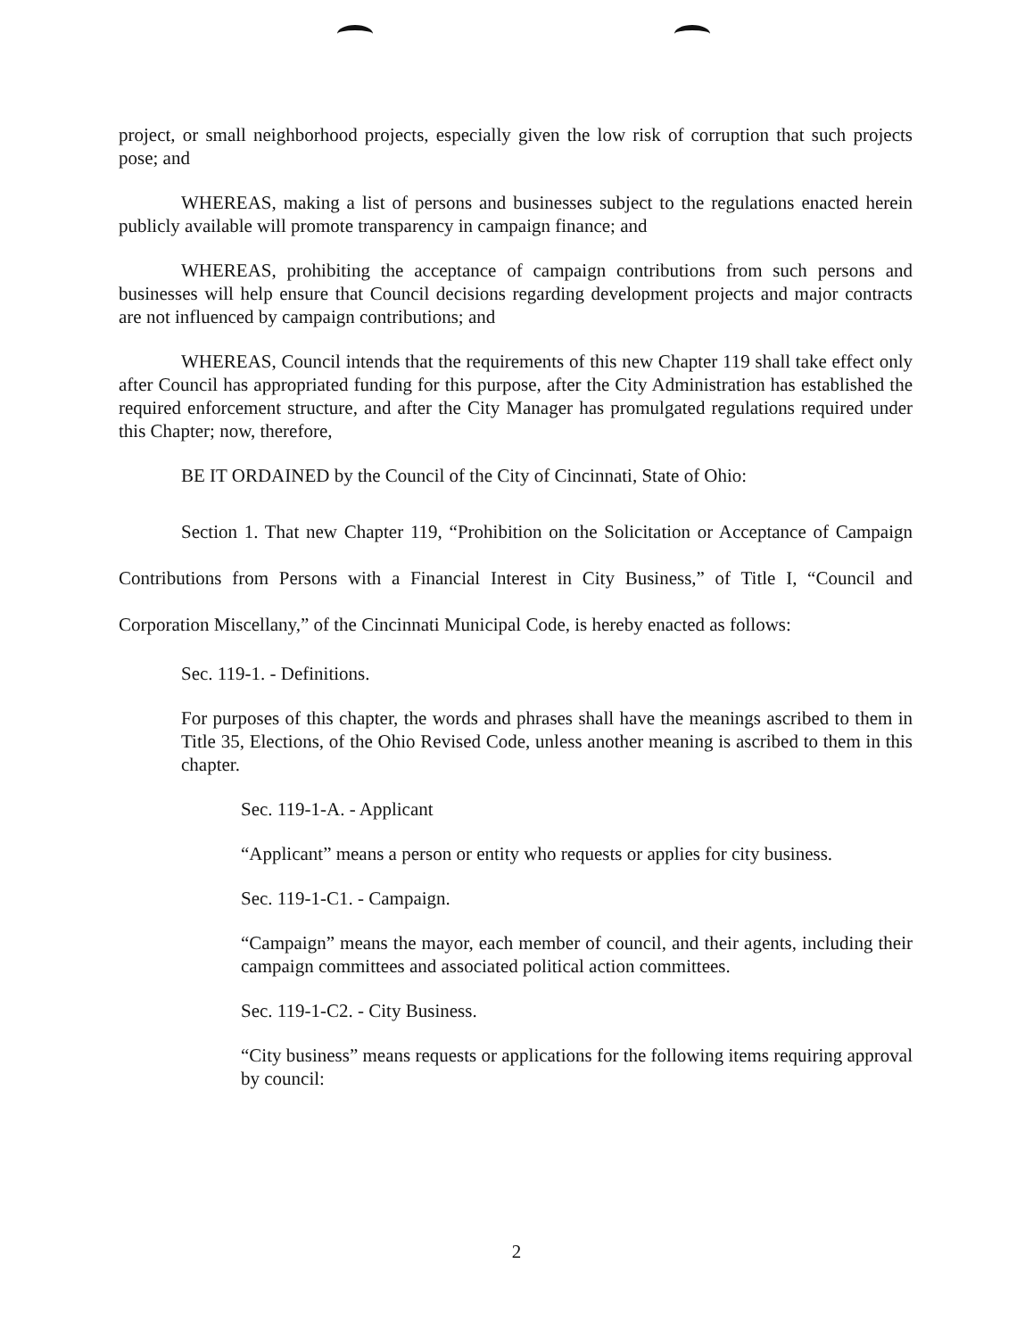project, or small neighborhood projects, especially given the low risk of corruption that such projects pose; and
WHEREAS, making a list of persons and businesses subject to the regulations enacted herein publicly available will promote transparency in campaign finance; and
WHEREAS, prohibiting the acceptance of campaign contributions from such persons and businesses will help ensure that Council decisions regarding development projects and major contracts are not influenced by campaign contributions; and
WHEREAS, Council intends that the requirements of this new Chapter 119 shall take effect only after Council has appropriated funding for this purpose, after the City Administration has established the required enforcement structure, and after the City Manager has promulgated regulations required under this Chapter; now, therefore,
BE IT ORDAINED by the Council of the City of Cincinnati, State of Ohio:
Section 1. That new Chapter 119, “Prohibition on the Solicitation or Acceptance of Campaign Contributions from Persons with a Financial Interest in City Business,” of Title I, “Council and Corporation Miscellany,” of the Cincinnati Municipal Code, is hereby enacted as follows:
Sec. 119-1. - Definitions.
For purposes of this chapter, the words and phrases shall have the meanings ascribed to them in Title 35, Elections, of the Ohio Revised Code, unless another meaning is ascribed to them in this chapter.
Sec. 119-1-A. - Applicant
“Applicant” means a person or entity who requests or applies for city business.
Sec. 119-1-C1. - Campaign.
“Campaign” means the mayor, each member of council, and their agents, including their campaign committees and associated political action committees.
Sec. 119-1-C2. - City Business.
“City business” means requests or applications for the following items requiring approval by council:
2